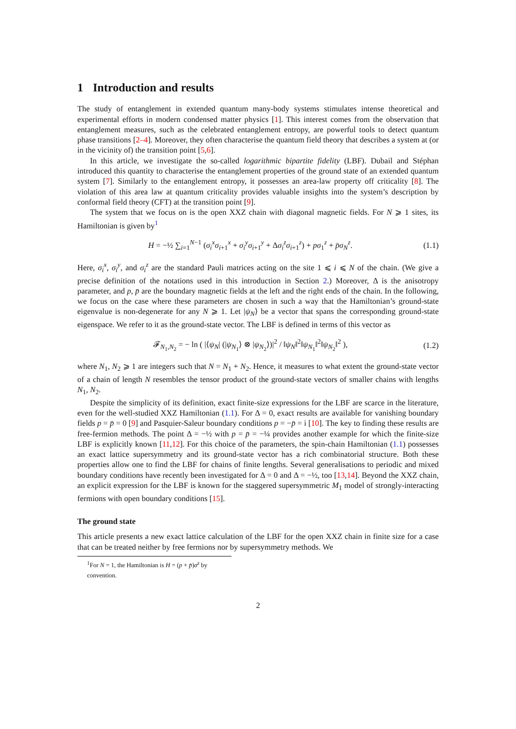1 Introduction and results
The study of entanglement in extended quantum many-body systems stimulates intense theoretical and experimental efforts in modern condensed matter physics [1]. This interest comes from the observation that entanglement measures, such as the celebrated entanglement entropy, are powerful tools to detect quantum phase transitions [2–4]. Moreover, they often characterise the quantum field theory that describes a system at (or in the vicinity of) the transition point [5,6].
In this article, we investigate the so-called logarithmic bipartite fidelity (LBF). Dubail and Stéphan introduced this quantity to characterise the entanglement properties of the ground state of an extended quantum system [7]. Similarly to the entanglement entropy, it possesses an area-law property off criticality [8]. The violation of this area law at quantum criticality provides valuable insights into the system’s description by conformal field theory (CFT) at the transition point [9].
The system that we focus on is the open XXZ chain with diagonal magnetic fields. For N ⩾ 1 sites, its Hamiltonian is given by<sup>1</sup>
H = −½ ∑<sub>i=1</sub><sup>N−1</sup> (σ<sub>i</sub><sup>x</sup>σ<sub>i+1</sub><sup>x</sup> + σ<sub>i</sub><sup>y</sup>σ<sub>i+1</sub><sup>y</sup> + Δσ<sub>i</sub><sup>z</sup>σ<sub>i+1</sub><sup>z</sup>) + pσ<sub>1</sub><sup>z</sup> + p̄σ<sub>N</sub><sup>z</sup>. (1.1)
Here, σ<sub>i</sub><sup>x</sup>, σ<sub>i</sub><sup>y</sup>, and σ<sub>i</sub><sup>z</sup> are the standard Pauli matrices acting on the site 1 ⩽ i ⩽ N of the chain. (We give a precise definition of the notations used in this introduction in Section 2.) Moreover, Δ is the anisotropy parameter, and p, p̄ are the boundary magnetic fields at the left and the right ends of the chain. In the following, we focus on the case where these parameters are chosen in such a way that the Hamiltonian’s ground-state eigenvalue is non-degenerate for any N ⩾ 1. Let |ψ<sub>N</sub>⟩ be a vector that spans the corresponding ground-state eigenspace. We refer to it as the ground-state vector. The LBF is defined in terms of this vector as
𝓕<sub>N<sub>1</sub>,N<sub>2</sub></sub> = − ln ( |⟨ψ<sub>N</sub>| (|ψ<sub>N<sub>1</sub></sub>⟩ ⊗ |ψ<sub>N<sub>2</sub></sub>⟩)|<sup>2</sup> / ‖ψ<sub>N</sub>‖<sup>2</sup>‖ψ<sub>N<sub>1</sub></sub>‖<sup>2</sup>‖ψ<sub>N<sub>2</sub></sub>‖<sup>2</sup> ), (1.2)
where N<sub>1</sub>, N<sub>2</sub> ⩾ 1 are integers such that N = N<sub>1</sub> + N<sub>2</sub>. Hence, it measures to what extent the ground-state vector of a chain of length N resembles the tensor product of the ground-state vectors of smaller chains with lengths N<sub>1</sub>, N<sub>2</sub>.
Despite the simplicity of its definition, exact finite-size expressions for the LBF are scarce in the literature, even for the well-studied XXZ Hamiltonian (1.1). For Δ = 0, exact results are available for vanishing boundary fields p = p̄ = 0 [9] and Pasquier-Saleur boundary conditions p = −p̄ = i [10]. The key to finding these results are free-fermion methods. The point Δ = −½ with p = p̄ = −¼ provides another example for which the finite-size LBF is explicitly known [11,12]. For this choice of the parameters, the spin-chain Hamiltonian (1.1) possesses an exact lattice supersymmetry and its ground-state vector has a rich combinatorial structure. Both these properties allow one to find the LBF for chains of finite lengths. Several generalisations to periodic and mixed boundary conditions have recently been investigated for Δ = 0 and Δ = −½, too [13,14]. Beyond the XXZ chain, an explicit expression for the LBF is known for the staggered supersymmetric M<sub>1</sub> model of strongly-interacting fermions with open boundary conditions [15].
The ground state
This article presents a new exact lattice calculation of the LBF for the open XXZ chain in finite size for a case that can be treated neither by free fermions nor by supersymmetry methods. We
<sup>1</sup> For N = 1, the Hamiltonian is H = (p + p̄)σ<sup>z</sup> by convention.
2